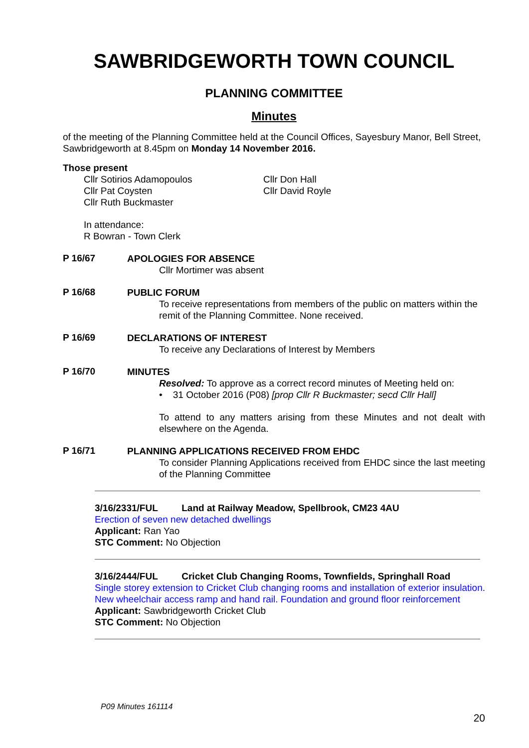SAWBRIDGEWORTH TOWN COUNCIL
PLANNING COMMITTEE
Minutes
of the meeting of the Planning Committee held at the Council Offices, Sayesbury Manor, Bell Street, Sawbridgeworth at 8.45pm on Monday 14 November 2016.
Those present
Cllr Sotirios Adamopoulos
Cllr Pat Coysten
Cllr Ruth Buckmaster
Cllr Don Hall
Cllr David Royle
In attendance:
R Bowran - Town Clerk
P 16/67
APOLOGIES FOR ABSENCE
Cllr Mortimer was absent
P 16/68
PUBLIC FORUM
To receive representations from members of the public on matters within the remit of the Planning Committee. None received.
P 16/69
DECLARATIONS OF INTEREST
To receive any Declarations of Interest by Members
P 16/70
MINUTES
Resolved: To approve as a correct record minutes of Meeting held on:
• 31 October 2016 (P08) [prop Cllr R Buckmaster; secd Cllr Hall]
To attend to any matters arising from these Minutes and not dealt with elsewhere on the Agenda.
P 16/71
PLANNING APPLICATIONS RECEIVED FROM EHDC
To consider Planning Applications received from EHDC since the last meeting of the Planning Committee
3/16/2331/FUL Land at Railway Meadow, Spellbrook, CM23 4AU
Erection of seven new detached dwellings
Applicant: Ran Yao
STC Comment: No Objection
3/16/2444/FUL Cricket Club Changing Rooms, Townfields, Springhall Road
Single storey extension to Cricket Club changing rooms and installation of exterior insulation. New wheelchair access ramp and hand rail. Foundation and ground floor reinforcement
Applicant: Sawbridgeworth Cricket Club
STC Comment: No Objection
P09 Minutes 161114
20